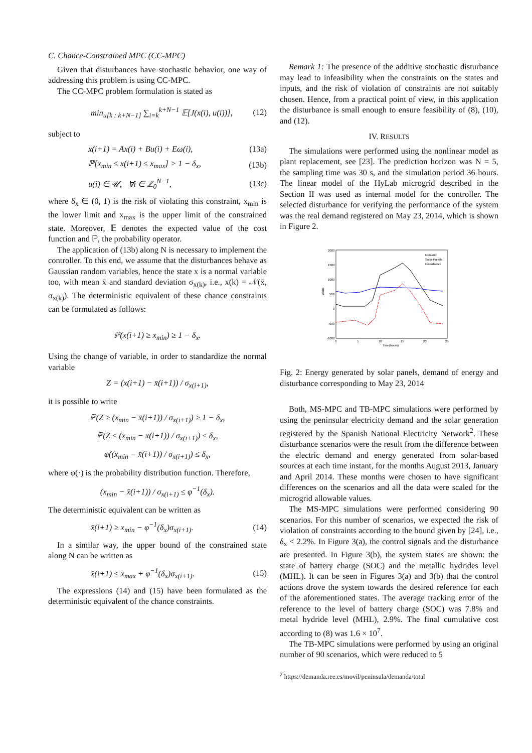C. Chance-Constrained MPC (CC-MPC)
Given that disturbances have stochastic behavior, one way of addressing this problem is using CC-MPC.
The CC-MPC problem formulation is stated as
min<sub>u[k : k+N−1]</sub> ∑<sub>i=k</sub><sup>k+N−1</sup> 𝔼[J(x(i), u(i))], (12)
subject to
x(i+1) = Ax(i) + Bu(i) + Eω(i), (13a)
ℙ[x<sub>min</sub> ≤ x(i+1) ≤ x<sub>max</sub>] > 1 − δ<sub>x</sub>, (13b)
u(i) ∈ 𝒰, ∀i ∈ ℤ<sub>0</sub><sup>N−1</sup>, (13c)
where δ<sub>x</sub> ∈ (0, 1) is the risk of violating this constraint, x<sub>min</sub> is the lower limit and x<sub>max</sub> is the upper limit of the constrained state. Moreover, 𝔼 denotes the expected value of the cost function and ℙ, the probability operator.
The application of (13b) along N is necessary to implement the controller. To this end, we assume that the disturbances behave as Gaussian random variables, hence the state x is a normal variable too, with mean x̄ and standard deviation σ<sub>x(k)</sub>, i.e., x(k) = 𝒩(x̄, σ<sub>x(k)</sub>). The deterministic equivalent of these chance constraints can be formulated as follows:
ℙ(x(i+1) ≥ x<sub>min</sub>) ≥ 1 − δ<sub>x</sub>.
Using the change of variable, in order to standardize the normal variable
Z = (x(i+1) − x̄(i+1)) / σ<sub>x(i+1)</sub>,
it is possible to write
ℙ(Z ≥ (x<sub>min</sub> − x̄(i+1)) / σ<sub>x(i+1)</sub>) ≥ 1 − δ<sub>x</sub>,
ℙ(Z ≤ (x<sub>min</sub> − x̄(i+1)) / σ<sub>x(i+1)</sub>) ≤ δ<sub>x</sub>,
φ((x<sub>min</sub> − x̄(i+1)) / σ<sub>x(i+1)</sub>) ≤ δ<sub>x</sub>,
where φ(·) is the probability distribution function. Therefore,
(x<sub>min</sub> − x̄(i+1)) / σ<sub>x(i+1)</sub> ≤ φ<sup>−1</sup>(δ<sub>x</sub>).
The deterministic equivalent can be written as
x̄(i+1) ≥ x<sub>min</sub> − φ<sup>−1</sup>(δ<sub>x</sub>)σ<sub>x(i+1)</sub>. (14)
In a similar way, the upper bound of the constrained state along N can be written as
x̄(i+1) ≤ x<sub>max</sub> + φ<sup>−1</sup>(δ<sub>x</sub>)σ<sub>x(i+1)</sub>. (15)
The expressions (14) and (15) have been formulated as the deterministic equivalent of the chance constraints.
Remark 1: The presence of the additive stochastic disturbance may lead to infeasibility when the constraints on the states and inputs, and the risk of violation of constraints are not suitably chosen. Hence, from a practical point of view, in this application the disturbance is small enough to ensure feasibility of (8), (10), and (12).
IV. RESULTS
The simulations were performed using the nonlinear model as plant replacement, see [23]. The prediction horizon was N = 5, the sampling time was 30 s, and the simulation period 36 hours. The linear model of the HyLab microgrid described in the Section II was used as internal model for the controller. The selected disturbance for verifying the performance of the system was the real demand registered on May 23, 2014, which is shown in Figure 2.
2000
1500
1000
500
0
-500
-1000
0
5
10
15
20
25
Time(hours)
Watts
Demand
Solar Panels
Disturbance
Fig. 2: Energy generated by solar panels, demand of energy and disturbance corresponding to May 23, 2014
Both, MS-MPC and TB-MPC simulations were performed by using the peninsular electricity demand and the solar generation registered by the Spanish National Electricity Network<sup>2</sup>. These disturbance scenarios were the result from the difference between the electric demand and energy generated from solar-based sources at each time instant, for the months August 2013, January and April 2014. These months were chosen to have significant differences on the scenarios and all the data were scaled for the microgrid allowable values.
The MS-MPC simulations were performed considering 90 scenarios. For this number of scenarios, we expected the risk of violation of constraints according to the bound given by [24], i.e., δ<sub>x</sub> < 2.2%. In Figure 3(a), the control signals and the disturbance are presented. In Figure 3(b), the system states are shown: the state of battery charge (SOC) and the metallic hydrides level (MHL). It can be seen in Figures 3(a) and 3(b) that the control actions drove the system towards the desired reference for each of the aforementioned states. The average tracking error of the reference to the level of battery charge (SOC) was 7.8% and metal hydride level (MHL), 2.9%. The final cumulative cost according to (8) was 1.6 × 10<sup>7</sup>.
The TB-MPC simulations were performed by using an original number of 90 scenarios, which were reduced to 5
<sup>2</sup> https://demanda.ree.es/movil/peninsula/demanda/total